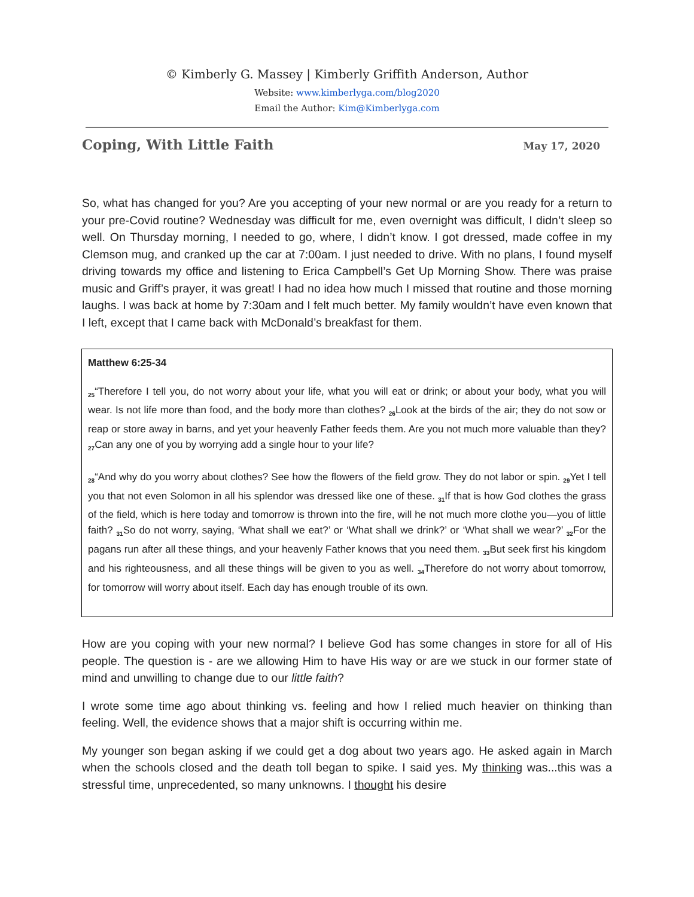© Kimberly G. Massey | Kimberly Griffith Anderson, Author
Website: www.kimberlyga.com/blog2020
Email the Author: Kim@Kimberlyga.com
Coping, With Little Faith May 17, 2020
So, what has changed for you? Are you accepting of your new normal or are you ready for a return to your pre-Covid routine? Wednesday was difficult for me, even overnight was difficult, I didn’t sleep so well. On Thursday morning, I needed to go, where, I didn’t know. I got dressed, made coffee in my Clemson mug, and cranked up the car at 7:00am. I just needed to drive. With no plans, I found myself driving towards my office and listening to Erica Campbell’s Get Up Morning Show. There was praise music and Griff’s prayer, it was great! I had no idea how much I missed that routine and those morning laughs. I was back at home by 7:30am and I felt much better. My family wouldn’t have even known that I left, except that I came back with McDonald’s breakfast for them.
Matthew 6:25-34
<sub>25</sub>“Therefore I tell you, do not worry about your life, what you will eat or drink; or about your body, what you will wear. Is not life more than food, and the body more than clothes? <sub>26</sub>Look at the birds of the air; they do not sow or reap or store away in barns, and yet your heavenly Father feeds them. Are you not much more valuable than they? <sub>27</sub>Can any one of you by worrying add a single hour to your life?
<sub>28</sub>“And why do you worry about clothes? See how the flowers of the field grow. They do not labor or spin. <sub>29</sub>Yet I tell you that not even Solomon in all his splendor was dressed like one of these. <sub>31</sub>If that is how God clothes the grass of the field, which is here today and tomorrow is thrown into the fire, will he not much more clothe you—you of little faith? <sub>31</sub>So do not worry, saying, ‘What shall we eat?’ or ‘What shall we drink?’ or ‘What shall we wear?’ <sub>32</sub>For the pagans run after all these things, and your heavenly Father knows that you need them. <sub>33</sub>But seek first his kingdom and his righteousness, and all these things will be given to you as well. <sub>34</sub>Therefore do not worry about tomorrow, for tomorrow will worry about itself. Each day has enough trouble of its own.
How are you coping with your new normal? I believe God has some changes in store for all of His people. The question is - are we allowing Him to have His way or are we stuck in our former state of mind and unwilling to change due to our little faith?
I wrote some time ago about thinking vs. feeling and how I relied much heavier on thinking than feeling. Well, the evidence shows that a major shift is occurring within me.
My younger son began asking if we could get a dog about two years ago. He asked again in March when the schools closed and the death toll began to spike. I said yes. My thinking was...this was a stressful time, unprecedented, so many unknowns. I thought his desire